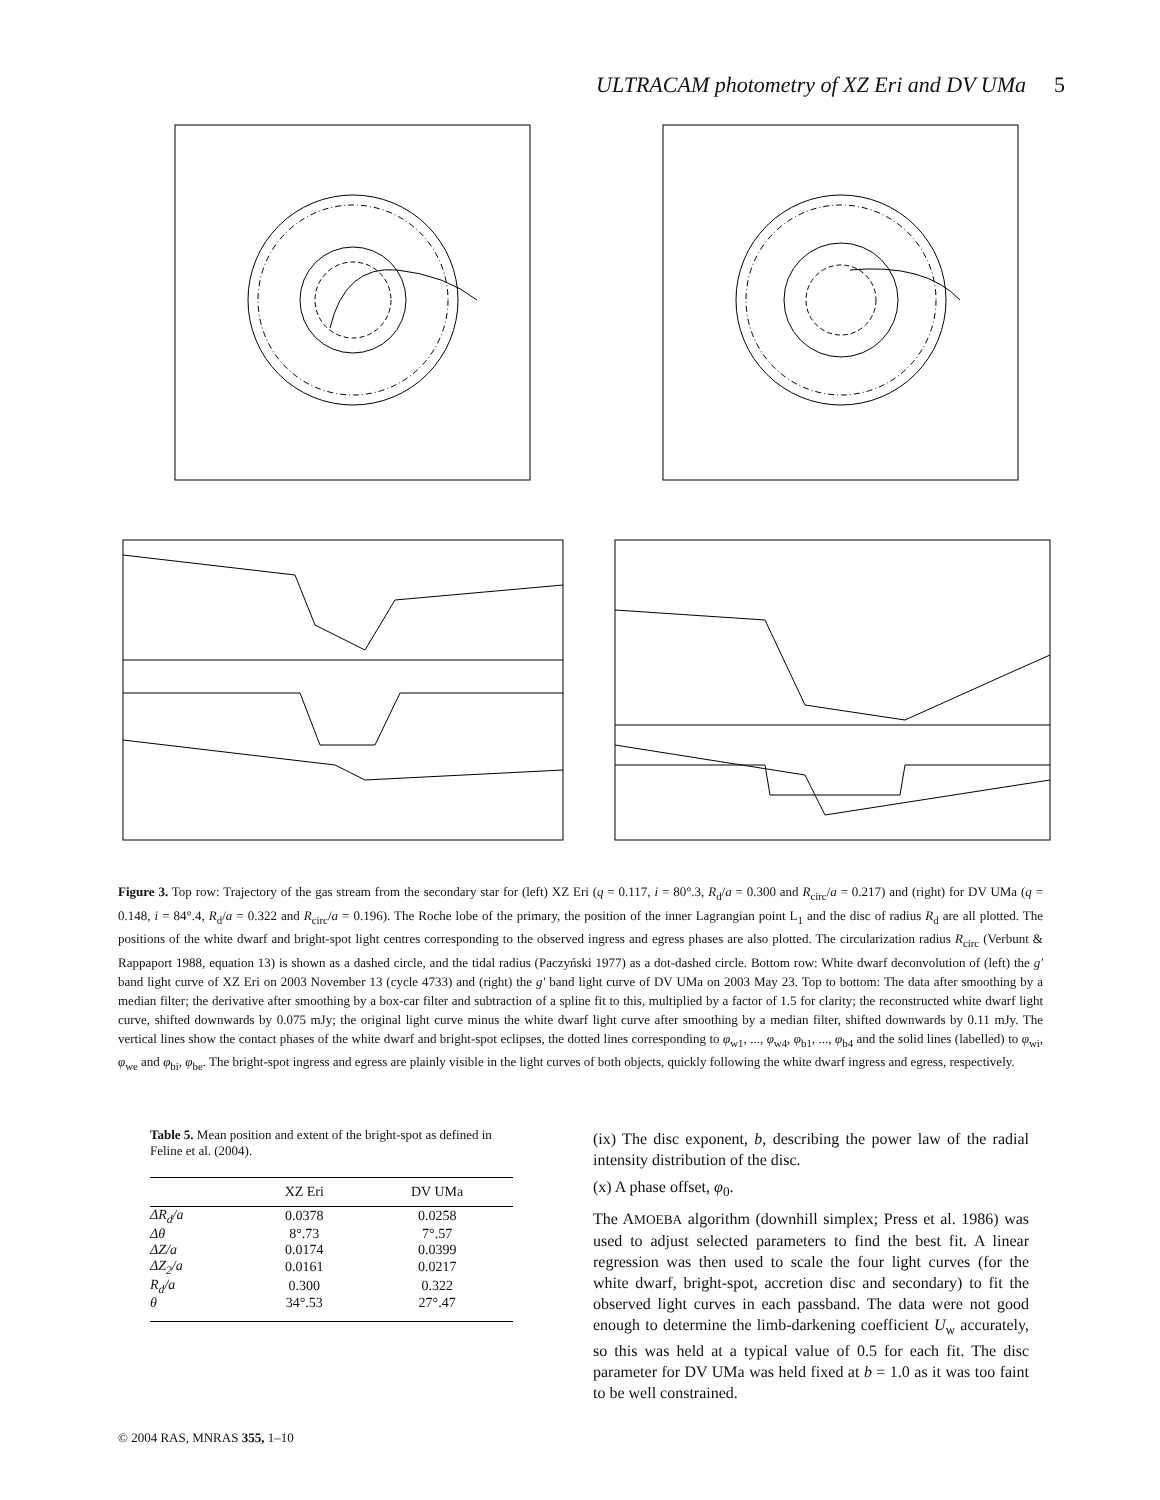ULTRACAM photometry of XZ Eri and DV UMa 5
Figure 3. Top row: Trajectory of the gas stream from the secondary star for (left) XZ Eri (q = 0.117, i = 80°.3, R<sub>d</sub>/a = 0.300 and R<sub>circ</sub>/a = 0.217) and (right) for DV UMa (q = 0.148, i = 84°.4, R<sub>d</sub>/a = 0.322 and R<sub>circ</sub>/a = 0.196). The Roche lobe of the primary, the position of the inner Lagrangian point L<sub>1</sub> and the disc of radius R<sub>d</sub> are all plotted. The positions of the white dwarf and bright-spot light centres corresponding to the observed ingress and egress phases are also plotted. The circularization radius R<sub>circ</sub> (Verbunt & Rappaport 1988, equation 13) is shown as a dashed circle, and the tidal radius (Paczyński 1977) as a dot-dashed circle. Bottom row: White dwarf deconvolution of (left) the g′ band light curve of XZ Eri on 2003 November 13 (cycle 4733) and (right) the g′ band light curve of DV UMa on 2003 May 23. Top to bottom: The data after smoothing by a median filter; the derivative after smoothing by a box-car filter and subtraction of a spline fit to this, multiplied by a factor of 1.5 for clarity; the reconstructed white dwarf light curve, shifted downwards by 0.075 mJy; the original light curve minus the white dwarf light curve after smoothing by a median filter, shifted downwards by 0.11 mJy. The vertical lines show the contact phases of the white dwarf and bright-spot eclipses, the dotted lines corresponding to φ<sub>w1</sub>, ..., φ<sub>w4</sub>, φ<sub>b1</sub>, ..., φ<sub>b4</sub> and the solid lines (labelled) to φ<sub>wi</sub>, φ<sub>we</sub> and φ<sub>bi</sub>, φ<sub>be</sub>. The bright-spot ingress and egress are plainly visible in the light curves of both objects, quickly following the white dwarf ingress and egress, respectively.
Table 5. Mean position and extent of the bright-spot as defined in Feline et al. (2004).
| | XZ Eri | DV UMa |
| --- | --- | --- |
| ΔR<sub>d</sub>/a | 0.0378 | 0.0258 |
| Δθ | 8°.73 | 7°.57 |
| ΔZ/a | 0.0174 | 0.0399 |
| ΔZ<sub>2</sub>/a | 0.0161 | 0.0217 |
| R<sub>d</sub>/a | 0.300 | 0.322 |
| θ | 34°.53 | 27°.47 |
(ix) The disc exponent, b, describing the power law of the radial intensity distribution of the disc.
(x) A phase offset, φ<sub>0</sub>.
The AMOEBA algorithm (downhill simplex; Press et al. 1986) was used to adjust selected parameters to find the best fit. A linear regression was then used to scale the four light curves (for the white dwarf, bright-spot, accretion disc and secondary) to fit the observed light curves in each passband. The data were not good enough to determine the limb-darkening coefficient U<sub>w</sub> accurately, so this was held at a typical value of 0.5 for each fit. The disc parameter for DV UMa was held fixed at b = 1.0 as it was too faint to be well constrained.
© 2004 RAS, MNRAS 355, 1–10